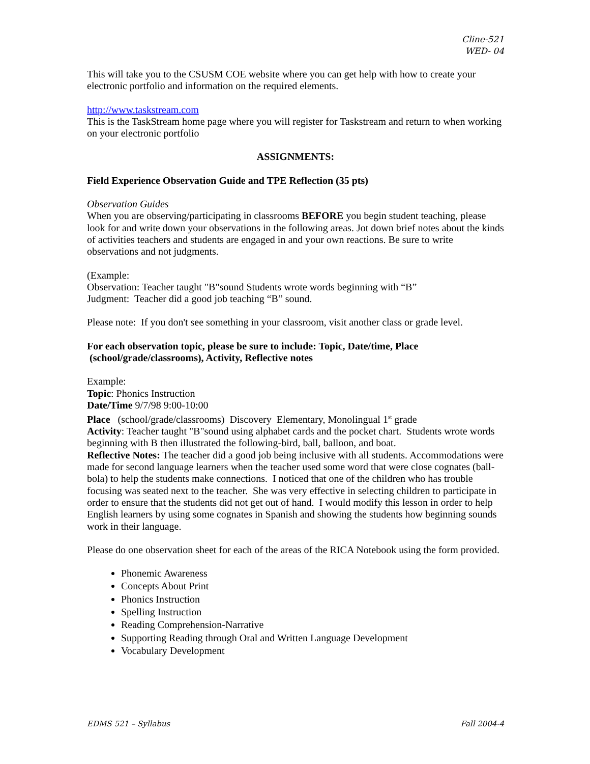Cline-521
WED- 04
This will take you to the CSUSM COE website where you can get help with how to create your electronic portfolio and information on the required elements.
http://www.taskstream.com
This is the TaskStream home page where you will register for Taskstream and return to when working on your electronic portfolio
ASSIGNMENTS:
Field Experience Observation Guide and TPE Reflection (35 pts)
Observation Guides
When you are observing/participating in classrooms BEFORE you begin student teaching, please look for and write down your observations in the following areas. Jot down brief notes about the kinds of activities teachers and students are engaged in and your own reactions. Be sure to write observations and not judgments.
(Example:
Observation: Teacher taught "B"sound Students wrote words beginning with “B”
Judgment: Teacher did a good job teaching “B” sound.
Please note: If you don't see something in your classroom, visit another class or grade level.
For each observation topic, please be sure to include: Topic, Date/time, Place
(school/grade/classrooms), Activity, Reflective notes
Example:
Topic: Phonics Instruction
Date/Time 9/7/98 9:00-10:00
Place (school/grade/classrooms) Discovery Elementary, Monolingual 1<sup>st</sup> grade
Activity: Teacher taught "B"sound using alphabet cards and the pocket chart. Students wrote words beginning with B then illustrated the following-bird, ball, balloon, and boat.
Reflective Notes: The teacher did a good job being inclusive with all students. Accommodations were made for second language learners when the teacher used some word that were close cognates (ball-bola) to help the students make connections. I noticed that one of the children who has trouble focusing was seated next to the teacher. She was very effective in selecting children to participate in order to ensure that the students did not get out of hand. I would modify this lesson in order to help English learners by using some cognates in Spanish and showing the students how beginning sounds work in their language.
Please do one observation sheet for each of the areas of the RICA Notebook using the form provided.
Phonemic Awareness
Concepts About Print
Phonics Instruction
Spelling Instruction
Reading Comprehension-Narrative
Supporting Reading through Oral and Written Language Development
Vocabulary Development
EDMS 521 – Syllabus Fall 2004-4